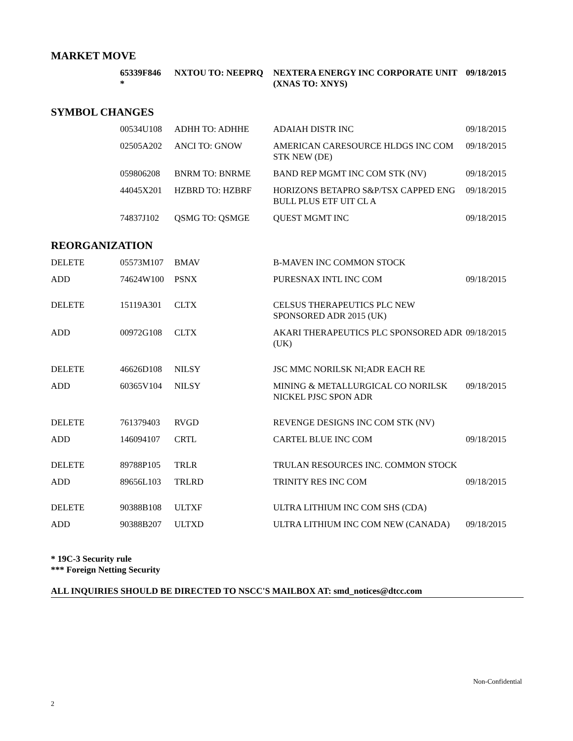MARKET MOVE
| | 65339F846 * | NXTOU TO: NEEPRQ | NEXTERA ENERGY INC CORPORATE UNIT (XNAS TO: XNYS) | 09/18/2015 |
SYMBOL CHANGES
| | 00534U108 | ADHH TO: ADHHE | ADAIAH DISTR INC | 09/18/2015 |
| | 02505A202 | ANCI TO: GNOW | AMERICAN CARESOURCE HLDGS INC COM STK NEW (DE) | 09/18/2015 |
| | 059806208 | BNRM TO: BNRME | BAND REP MGMT INC COM STK (NV) | 09/18/2015 |
| | 44045X201 | HZBRD TO: HZBRF | HORIZONS BETAPRO S&P/TSX CAPPED ENG BULL PLUS ETF UIT CL A | 09/18/2015 |
| | 74837J102 | QSMG TO: QSMGE | QUEST MGMT INC | 09/18/2015 |
REORGANIZATION
| DELETE | 05573M107 | BMAV | B-MAVEN INC COMMON STOCK | |
| ADD | 74624W100 | PSNX | PURESNAX INTL INC COM | 09/18/2015 |
| DELETE | 15119A301 | CLTX | CELSUS THERAPEUTICS PLC NEW SPONSORED ADR 2015 (UK) | |
| ADD | 00972G108 | CLTX | AKARI THERAPEUTICS PLC SPONSORED ADR (UK) | 09/18/2015 |
| DELETE | 46626D108 | NILSY | JSC MMC NORILSK NI;ADR EACH RE | |
| ADD | 60365V104 | NILSY | MINING & METALLURGICAL CO NORILSK NICKEL PJSC SPON ADR | 09/18/2015 |
| DELETE | 761379403 | RVGD | REVENGE DESIGNS INC COM STK (NV) | |
| ADD | 146094107 | CRTL | CARTEL BLUE INC COM | 09/18/2015 |
| DELETE | 89788P105 | TRLR | TRULAN RESOURCES INC. COMMON STOCK | |
| ADD | 89656L103 | TRLRD | TRINITY RES INC COM | 09/18/2015 |
| DELETE | 90388B108 | ULTXF | ULTRA LITHIUM INC COM SHS (CDA) | |
| ADD | 90388B207 | ULTXD | ULTRA LITHIUM INC COM NEW (CANADA) | 09/18/2015 |
* 19C-3 Security rule
*** Foreign Netting Security
ALL INQUIRIES SHOULD BE DIRECTED TO NSCC'S MAILBOX AT: smd_notices@dtcc.com
Non-Confidential
2